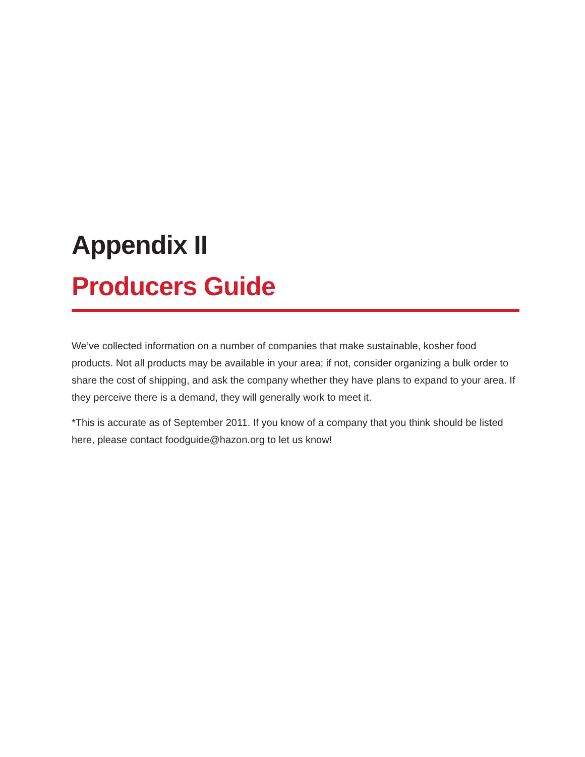Appendix II
Producers Guide
We’ve collected information on a number of companies that make sustainable, kosher food products. Not all products may be available in your area; if not, consider organizing a bulk order to share the cost of shipping, and ask the company whether they have plans to expand to your area. If they perceive there is a demand, they will generally work to meet it.
*This is accurate as of September 2011. If you know of a company that you think should be listed here, please contact foodguide@hazon.org to let us know!